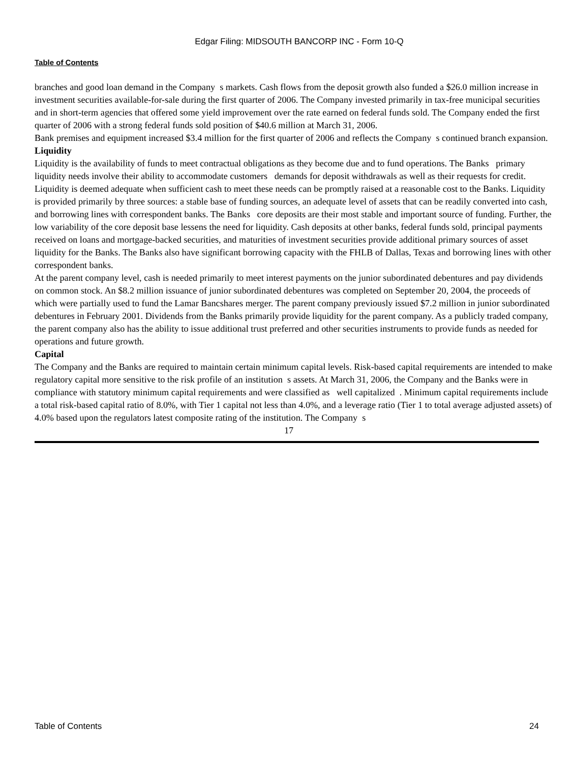Edgar Filing: MIDSOUTH BANCORP INC - Form 10-Q
Table of Contents
branches and good loan demand in the Company s markets. Cash flows from the deposit growth also funded a $26.0 million increase in investment securities available-for-sale during the first quarter of 2006. The Company invested primarily in tax-free municipal securities and in short-term agencies that offered some yield improvement over the rate earned on federal funds sold. The Company ended the first quarter of 2006 with a strong federal funds sold position of $40.6 million at March 31, 2006.
Bank premises and equipment increased $3.4 million for the first quarter of 2006 and reflects the Company s continued branch expansion.
Liquidity
Liquidity is the availability of funds to meet contractual obligations as they become due and to fund operations. The Banks primary liquidity needs involve their ability to accommodate customers demands for deposit withdrawals as well as their requests for credit. Liquidity is deemed adequate when sufficient cash to meet these needs can be promptly raised at a reasonable cost to the Banks. Liquidity is provided primarily by three sources: a stable base of funding sources, an adequate level of assets that can be readily converted into cash, and borrowing lines with correspondent banks. The Banks core deposits are their most stable and important source of funding. Further, the low variability of the core deposit base lessens the need for liquidity. Cash deposits at other banks, federal funds sold, principal payments received on loans and mortgage-backed securities, and maturities of investment securities provide additional primary sources of asset liquidity for the Banks. The Banks also have significant borrowing capacity with the FHLB of Dallas, Texas and borrowing lines with other correspondent banks.
At the parent company level, cash is needed primarily to meet interest payments on the junior subordinated debentures and pay dividends on common stock. An $8.2 million issuance of junior subordinated debentures was completed on September 20, 2004, the proceeds of which were partially used to fund the Lamar Bancshares merger. The parent company previously issued $7.2 million in junior subordinated debentures in February 2001. Dividends from the Banks primarily provide liquidity for the parent company. As a publicly traded company, the parent company also has the ability to issue additional trust preferred and other securities instruments to provide funds as needed for operations and future growth.
Capital
The Company and the Banks are required to maintain certain minimum capital levels. Risk-based capital requirements are intended to make regulatory capital more sensitive to the risk profile of an institution s assets. At March 31, 2006, the Company and the Banks were in compliance with statutory minimum capital requirements and were classified as well capitalized . Minimum capital requirements include a total risk-based capital ratio of 8.0%, with Tier 1 capital not less than 4.0%, and a leverage ratio (Tier 1 to total average adjusted assets) of 4.0% based upon the regulators latest composite rating of the institution. The Company s
17
Table of Contents 24